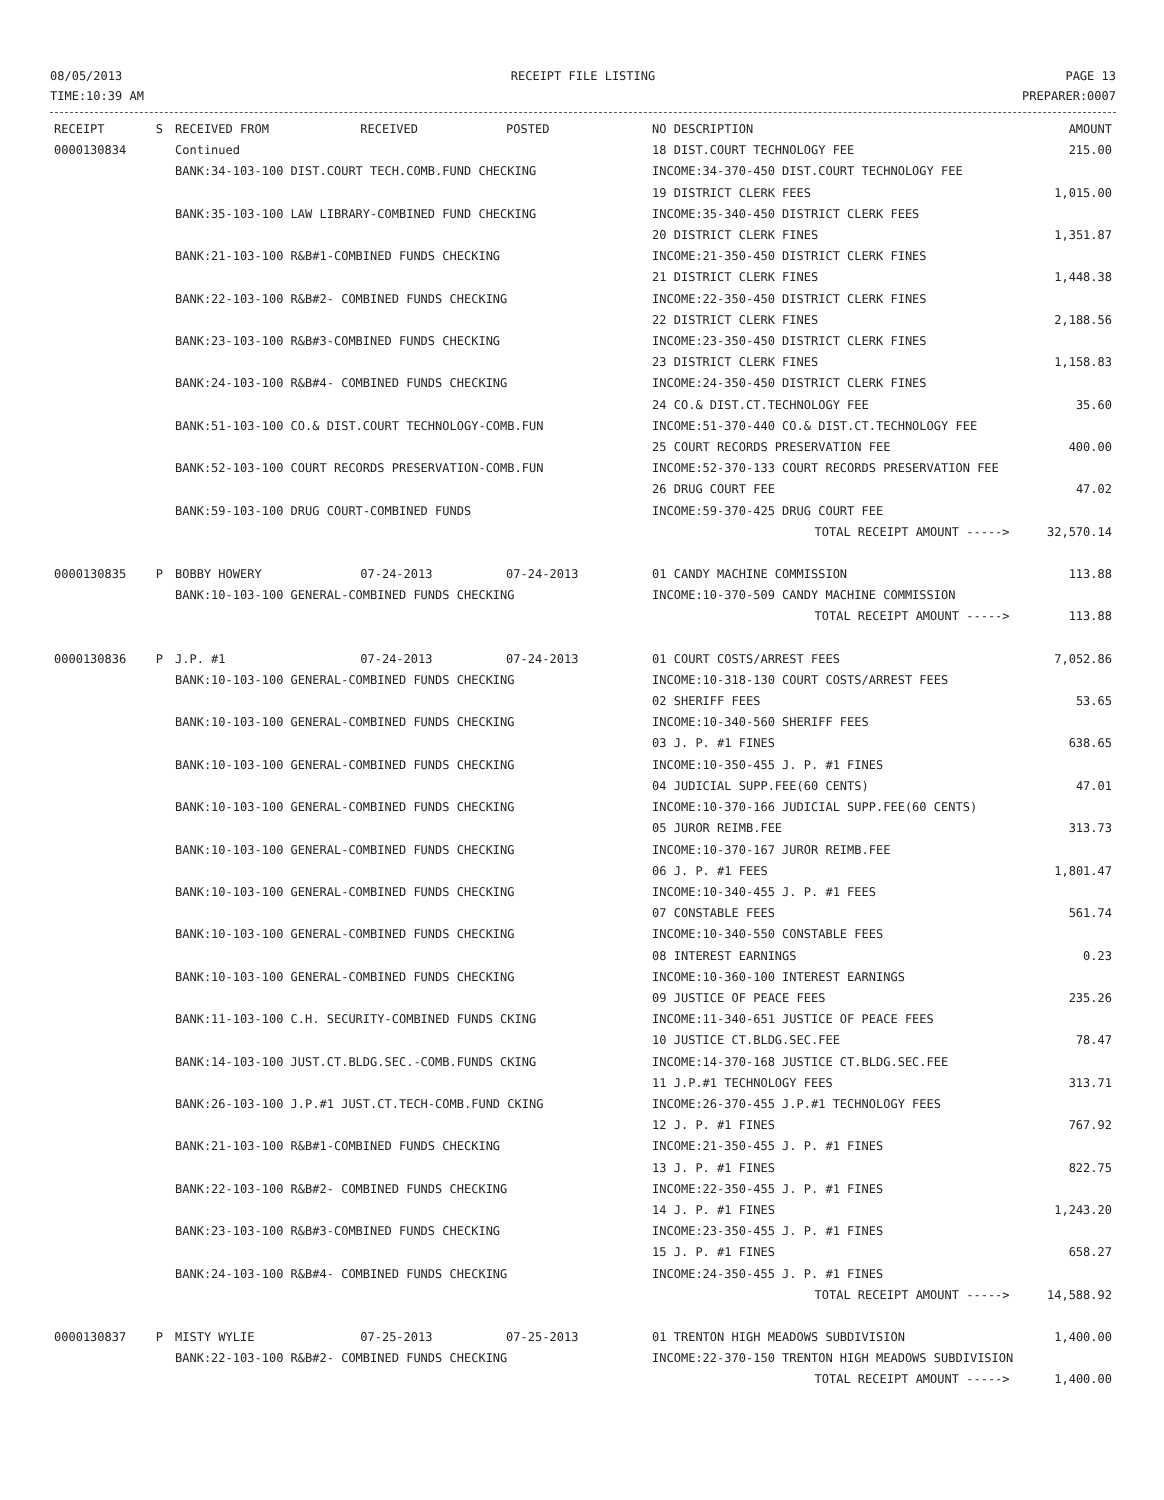08/05/2013
TIME:10:39 AM
RECEIPT FILE LISTING PAGE 13
PREPARER:0007
| RECEIPT | S | RECEIVED FROM | RECEIVED | POSTED | NO DESCRIPTION | AMOUNT |
| --- | --- | --- | --- | --- | --- | --- |
| 0000130834 | | Continued | | | 18 DIST.COURT TECHNOLOGY FEE | 215.00 |
| | | BANK:34-103-100 DIST.COURT TECH.COMB.FUND CHECKING | | | INCOME:34-370-450 DIST.COURT TECHNOLOGY FEE | |
| | | | | | 19 DISTRICT CLERK FEES | 1,015.00 |
| | | BANK:35-103-100 LAW LIBRARY-COMBINED FUND CHECKING | | | INCOME:35-340-450 DISTRICT CLERK FEES | |
| | | | | | 20 DISTRICT CLERK FINES | 1,351.87 |
| | | BANK:21-103-100 R&B#1-COMBINED FUNDS CHECKING | | | INCOME:21-350-450 DISTRICT CLERK FINES | |
| | | | | | 21 DISTRICT CLERK FINES | 1,448.38 |
| | | BANK:22-103-100 R&B#2- COMBINED FUNDS CHECKING | | | INCOME:22-350-450 DISTRICT CLERK FINES | |
| | | | | | 22 DISTRICT CLERK FINES | 2,188.56 |
| | | BANK:23-103-100 R&B#3-COMBINED FUNDS CHECKING | | | INCOME:23-350-450 DISTRICT CLERK FINES | |
| | | | | | 23 DISTRICT CLERK FINES | 1,158.83 |
| | | BANK:24-103-100 R&B#4- COMBINED FUNDS CHECKING | | | INCOME:24-350-450 DISTRICT CLERK FINES | |
| | | | | | 24 CO.& DIST.CT.TECHNOLOGY FEE | 35.60 |
| | | BANK:51-103-100 CO.& DIST.COURT TECHNOLOGY-COMB.FUN | | | INCOME:51-370-440 CO.& DIST.CT.TECHNOLOGY FEE | |
| | | | | | 25 COURT RECORDS PRESERVATION FEE | 400.00 |
| | | BANK:52-103-100 COURT RECORDS PRESERVATION-COMB.FUN | | | INCOME:52-370-133 COURT RECORDS PRESERVATION FEE | |
| | | | | | 26 DRUG COURT FEE | 47.02 |
| | | BANK:59-103-100 DRUG COURT-COMBINED FUNDS | | | INCOME:59-370-425 DRUG COURT FEE | |
| | | | | | TOTAL RECEIPT AMOUNT -----> | 32,570.14 |
| 0000130835 | P | BOBBY HOWERY | 07-24-2013 | 07-24-2013 | 01 CANDY MACHINE COMMISSION | 113.88 |
| | | BANK:10-103-100 GENERAL-COMBINED FUNDS CHECKING | | | INCOME:10-370-509 CANDY MACHINE COMMISSION | |
| | | | | | TOTAL RECEIPT AMOUNT -----> | 113.88 |
| 0000130836 | P | J.P. #1 | 07-24-2013 | 07-24-2013 | 01 COURT COSTS/ARREST FEES | 7,052.86 |
| | | BANK:10-103-100 GENERAL-COMBINED FUNDS CHECKING | | | INCOME:10-318-130 COURT COSTS/ARREST FEES | |
| | | | | | 02 SHERIFF FEES | 53.65 |
| | | BANK:10-103-100 GENERAL-COMBINED FUNDS CHECKING | | | INCOME:10-340-560 SHERIFF FEES | |
| | | | | | 03 J. P. #1 FINES | 638.65 |
| | | BANK:10-103-100 GENERAL-COMBINED FUNDS CHECKING | | | INCOME:10-350-455 J. P. #1 FINES | |
| | | | | | 04 JUDICIAL SUPP.FEE(60 CENTS) | 47.01 |
| | | BANK:10-103-100 GENERAL-COMBINED FUNDS CHECKING | | | INCOME:10-370-166 JUDICIAL SUPP.FEE(60 CENTS) | |
| | | | | | 05 JUROR REIMB.FEE | 313.73 |
| | | BANK:10-103-100 GENERAL-COMBINED FUNDS CHECKING | | | INCOME:10-370-167 JUROR REIMB.FEE | |
| | | | | | 06 J. P. #1 FEES | 1,801.47 |
| | | BANK:10-103-100 GENERAL-COMBINED FUNDS CHECKING | | | INCOME:10-340-455 J. P. #1 FEES | |
| | | | | | 07 CONSTABLE FEES | 561.74 |
| | | BANK:10-103-100 GENERAL-COMBINED FUNDS CHECKING | | | INCOME:10-340-550 CONSTABLE FEES | |
| | | | | | 08 INTEREST EARNINGS | 0.23 |
| | | BANK:10-103-100 GENERAL-COMBINED FUNDS CHECKING | | | INCOME:10-360-100 INTEREST EARNINGS | |
| | | | | | 09 JUSTICE OF PEACE FEES | 235.26 |
| | | BANK:11-103-100 C.H. SECURITY-COMBINED FUNDS CKING | | | INCOME:11-340-651 JUSTICE OF PEACE FEES | |
| | | | | | 10 JUSTICE CT.BLDG.SEC.FEE | 78.47 |
| | | BANK:14-103-100 JUST.CT.BLDG.SEC.-COMB.FUNDS CKING | | | INCOME:14-370-168 JUSTICE CT.BLDG.SEC.FEE | |
| | | | | | 11 J.P.#1 TECHNOLOGY FEES | 313.71 |
| | | BANK:26-103-100 J.P.#1 JUST.CT.TECH-COMB.FUND CKING | | | INCOME:26-370-455 J.P.#1 TECHNOLOGY FEES | |
| | | | | | 12 J. P. #1 FINES | 767.92 |
| | | BANK:21-103-100 R&B#1-COMBINED FUNDS CHECKING | | | INCOME:21-350-455 J. P. #1 FINES | |
| | | | | | 13 J. P. #1 FINES | 822.75 |
| | | BANK:22-103-100 R&B#2- COMBINED FUNDS CHECKING | | | INCOME:22-350-455 J. P. #1 FINES | |
| | | | | | 14 J. P. #1 FINES | 1,243.20 |
| | | BANK:23-103-100 R&B#3-COMBINED FUNDS CHECKING | | | INCOME:23-350-455 J. P. #1 FINES | |
| | | | | | 15 J. P. #1 FINES | 658.27 |
| | | BANK:24-103-100 R&B#4- COMBINED FUNDS CHECKING | | | INCOME:24-350-455 J. P. #1 FINES | |
| | | | | | TOTAL RECEIPT AMOUNT -----> | 14,588.92 |
| 0000130837 | P | MISTY WYLIE | 07-25-2013 | 07-25-2013 | 01 TRENTON HIGH MEADOWS SUBDIVISION | 1,400.00 |
| | | BANK:22-103-100 R&B#2- COMBINED FUNDS CHECKING | | | INCOME:22-370-150 TRENTON HIGH MEADOWS SUBDIVISION | |
| | | | | | TOTAL RECEIPT AMOUNT -----> | 1,400.00 |